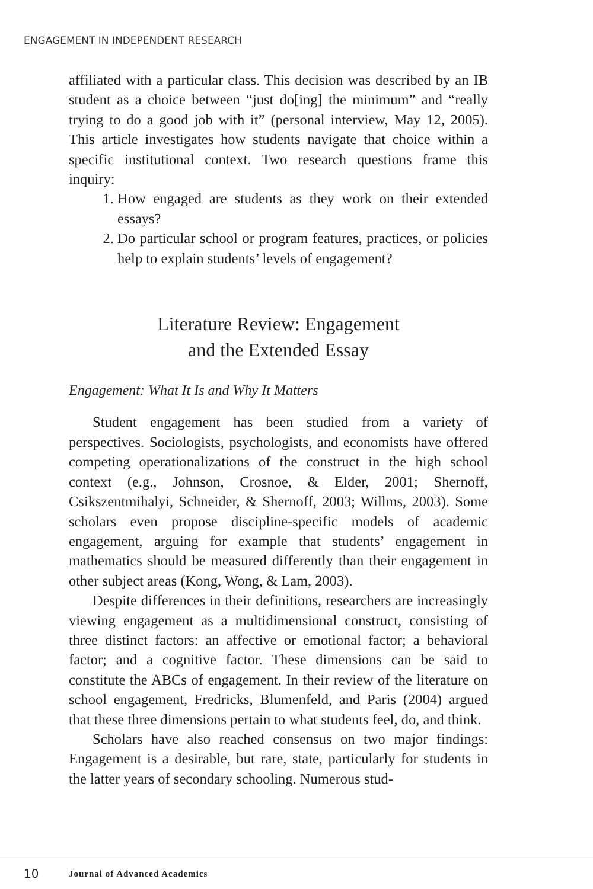ENGAGEMENT IN INDEPENDENT RESEARCH
affiliated with a particular class. This decision was described by an IB student as a choice between “just do[ing] the minimum” and “really trying to do a good job with it” (personal interview, May 12, 2005). This article investigates how students navigate that choice within a specific institutional context. Two research questions frame this inquiry:
1. How engaged are students as they work on their extended essays?
2. Do particular school or program features, practices, or policies help to explain students’ levels of engagement?
Literature Review: Engagement
and the Extended Essay
Engagement: What It Is and Why It Matters
Student engagement has been studied from a variety of perspectives. Sociologists, psychologists, and economists have offered competing operationalizations of the construct in the high school context (e.g., Johnson, Crosnoe, & Elder, 2001; Shernoff, Csikszentmihalyi, Schneider, & Shernoff, 2003; Willms, 2003). Some scholars even propose discipline-specific models of academic engagement, arguing for example that students’ engagement in mathematics should be measured differently than their engagement in other subject areas (Kong, Wong, & Lam, 2003).
Despite differences in their definitions, researchers are increasingly viewing engagement as a multidimensional construct, consisting of three distinct factors: an affective or emotional factor; a behavioral factor; and a cognitive factor. These dimensions can be said to constitute the ABCs of engagement. In their review of the literature on school engagement, Fredricks, Blumenfeld, and Paris (2004) argued that these three dimensions pertain to what students feel, do, and think.
Scholars have also reached consensus on two major findings: Engagement is a desirable, but rare, state, particularly for students in the latter years of secondary schooling. Numerous stud-
10 Journal of Advanced Academics